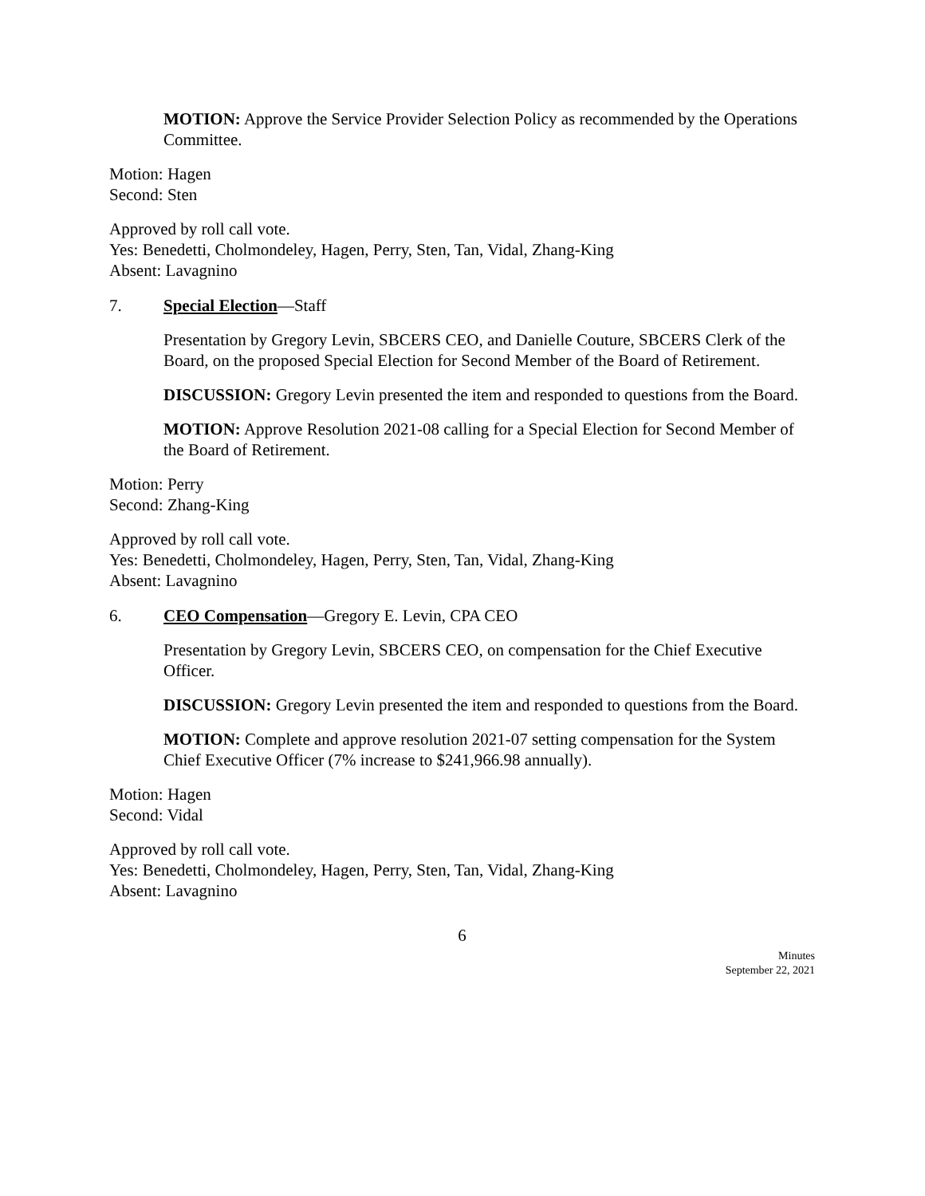MOTION: Approve the Service Provider Selection Policy as recommended by the Operations Committee.
Motion: Hagen
Second: Sten
Approved by roll call vote.
Yes: Benedetti, Cholmondeley, Hagen, Perry, Sten, Tan, Vidal, Zhang-King
Absent: Lavagnino
7. Special Election—Staff
Presentation by Gregory Levin, SBCERS CEO, and Danielle Couture, SBCERS Clerk of the Board, on the proposed Special Election for Second Member of the Board of Retirement.
DISCUSSION: Gregory Levin presented the item and responded to questions from the Board.
MOTION: Approve Resolution 2021-08 calling for a Special Election for Second Member of the Board of Retirement.
Motion: Perry
Second: Zhang-King
Approved by roll call vote.
Yes: Benedetti, Cholmondeley, Hagen, Perry, Sten, Tan, Vidal, Zhang-King
Absent: Lavagnino
6. CEO Compensation—Gregory E. Levin, CPA CEO
Presentation by Gregory Levin, SBCERS CEO, on compensation for the Chief Executive Officer.
DISCUSSION: Gregory Levin presented the item and responded to questions from the Board.
MOTION: Complete and approve resolution 2021-07 setting compensation for the System Chief Executive Officer (7% increase to $241,966.98 annually).
Motion: Hagen
Second: Vidal
Approved by roll call vote.
Yes: Benedetti, Cholmondeley, Hagen, Perry, Sten, Tan, Vidal, Zhang-King
Absent: Lavagnino
6
Minutes
September 22, 2021